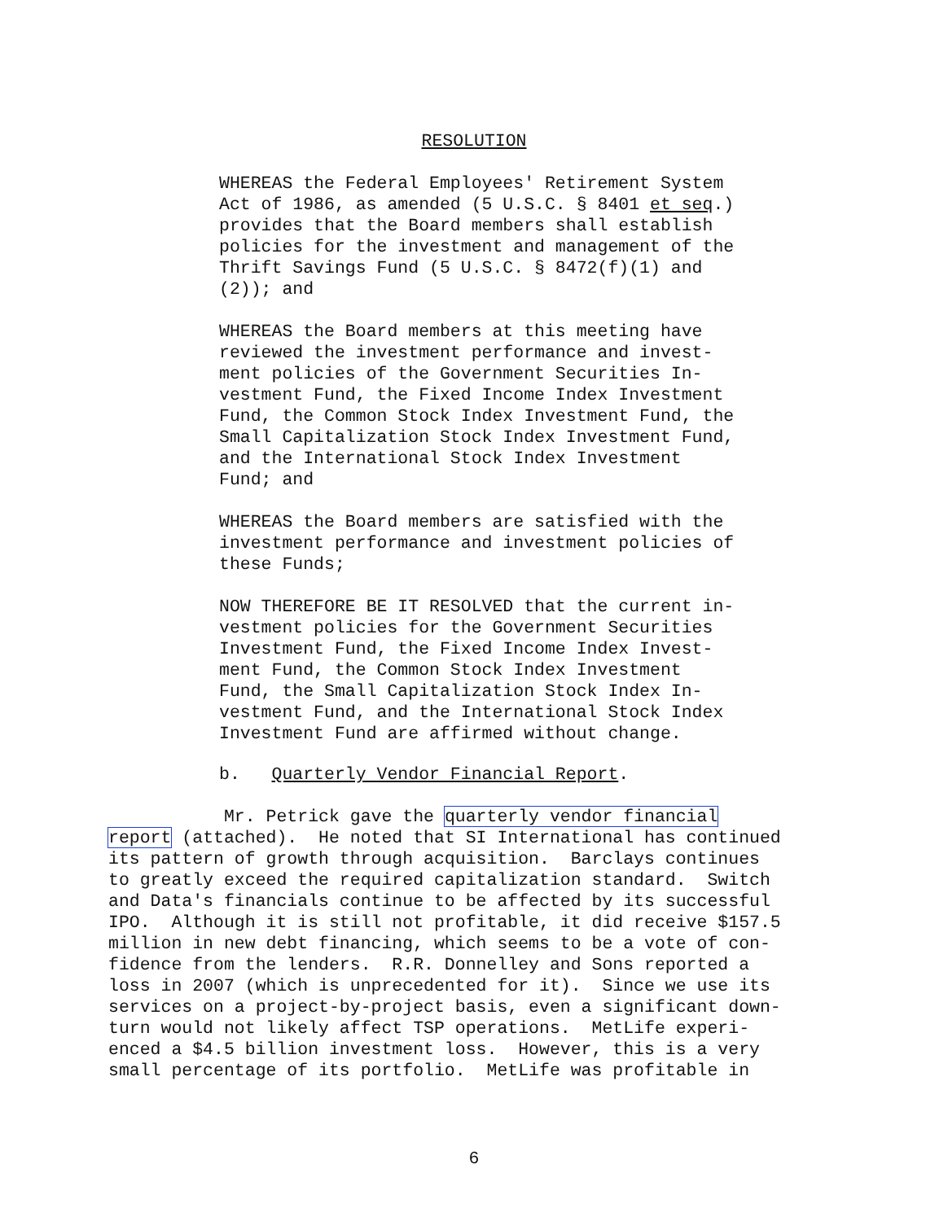RESOLUTION
WHEREAS the Federal Employees' Retirement System Act of 1986, as amended (5 U.S.C. § 8401 et seq.) provides that the Board members shall establish policies for the investment and management of the Thrift Savings Fund (5 U.S.C. § 8472(f)(1) and (2)); and
WHEREAS the Board members at this meeting have reviewed the investment performance and invest- ment policies of the Government Securities In- vestment Fund, the Fixed Income Index Investment Fund, the Common Stock Index Investment Fund, the Small Capitalization Stock Index Investment Fund, and the International Stock Index Investment Fund; and
WHEREAS the Board members are satisfied with the investment performance and investment policies of these Funds;
NOW THEREFORE BE IT RESOLVED that the current in- vestment policies for the Government Securities Investment Fund, the Fixed Income Index Invest- ment Fund, the Common Stock Index Investment Fund, the Small Capitalization Stock Index In- vestment Fund, and the International Stock Index Investment Fund are affirmed without change.
b. Quarterly Vendor Financial Report.
Mr. Petrick gave the quarterly vendor financial report (attached). He noted that SI International has continued its pattern of growth through acquisition. Barclays continues to greatly exceed the required capitalization standard. Switch and Data's financials continue to be affected by its successful IPO. Although it is still not profitable, it did receive $157.5 million in new debt financing, which seems to be a vote of con- fidence from the lenders. R.R. Donnelley and Sons reported a loss in 2007 (which is unprecedented for it). Since we use its services on a project-by-project basis, even a significant down- turn would not likely affect TSP operations. MetLife experi- enced a $4.5 billion investment loss. However, this is a very small percentage of its portfolio. MetLife was profitable in
6